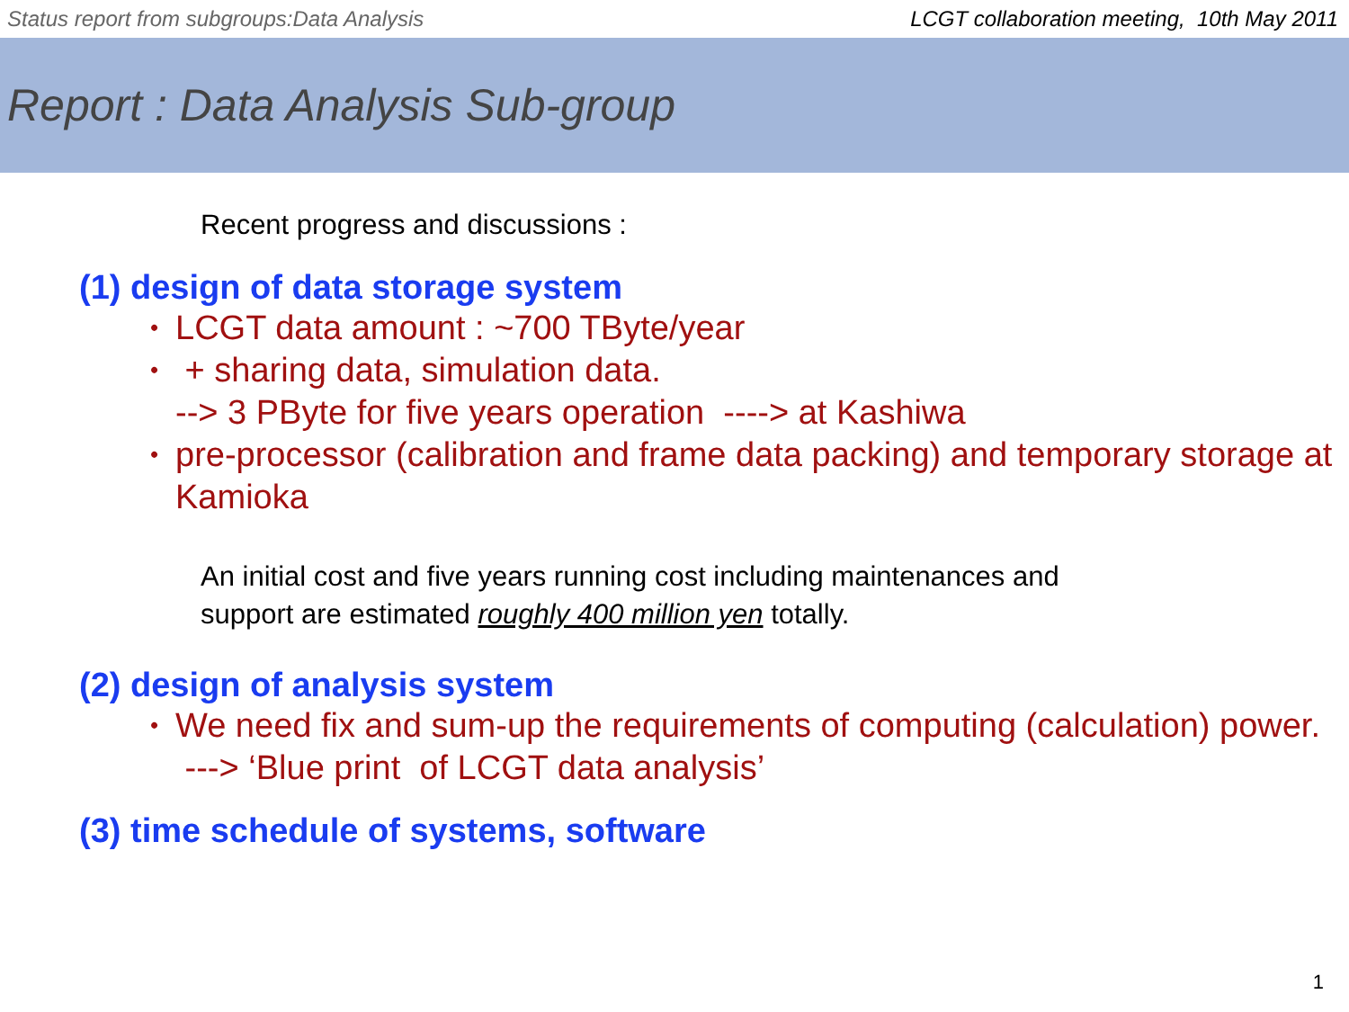Status report from subgroups:Data Analysis LCGT collaboration meeting, 10th May 2011
Report : Data Analysis Sub-group
Recent progress and discussions :
(1) design of data storage system
LCGT data amount : ~700 TByte/year
+ sharing data, simulation data.
--> 3 PByte for five years operation ----> at Kashiwa
pre-processor (calibration and frame data packing) and temporary storage at Kamioka
An initial cost and five years running cost including maintenances and
support are estimated roughly 400 million yen totally.
(2) design of analysis system
We need fix and sum-up the requirements of computing (calculation) power.
---> ‘Blue print of LCGT data analysis’
(3) time schedule of systems, software
1